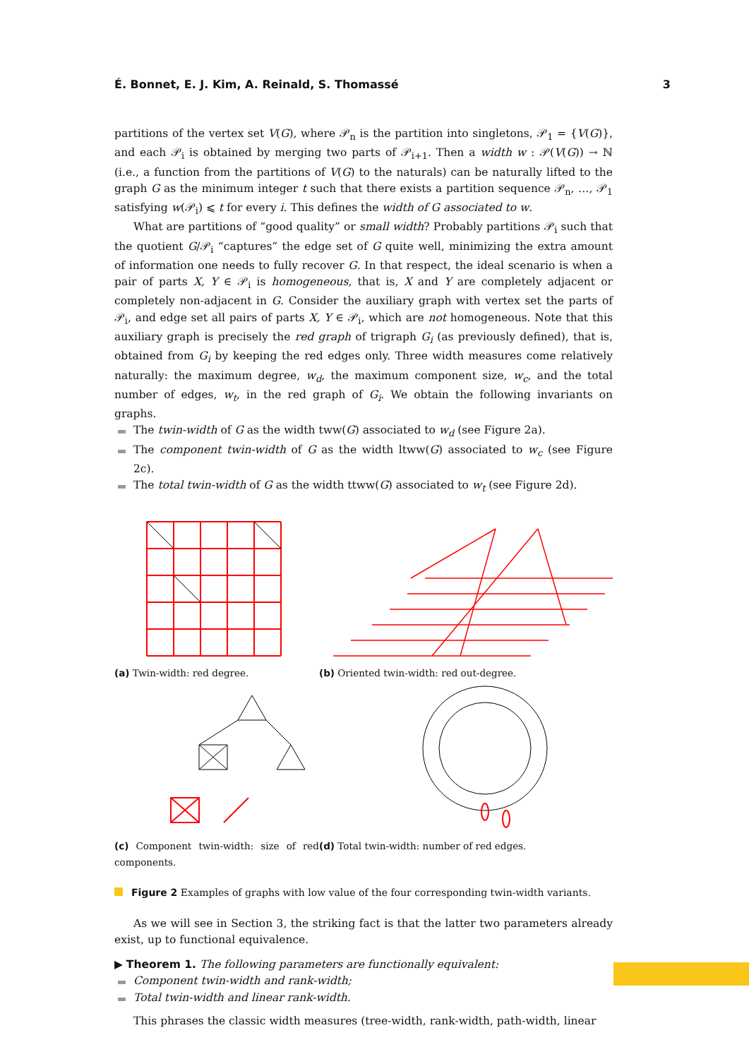É. Bonnet, E. J. Kim, A. Reinald, S. Thomassé 3
partitions of the vertex set V(G), where 𝒫<sub>n</sub> is the partition into singletons, 𝒫<sub>1</sub> = {V(G)}, and each 𝒫<sub>i</sub> is obtained by merging two parts of 𝒫<sub>i+1</sub>. Then a width w : 𝒫(V(G)) → ℕ (i.e., a function from the partitions of V(G) to the naturals) can be naturally lifted to the graph G as the minimum integer t such that there exists a partition sequence 𝒫<sub>n</sub>, …, 𝒫<sub>1</sub> satisfying w(𝒫<sub>i</sub>) ⩽ t for every i. This defines the width of G associated to w.
What are partitions of “good quality” or small width? Probably partitions 𝒫<sub>i</sub> such that the quotient G/𝒫<sub>i</sub> “captures” the edge set of G quite well, minimizing the extra amount of information one needs to fully recover G. In that respect, the ideal scenario is when a pair of parts X, Y ∈ 𝒫<sub>i</sub> is homogeneous, that is, X and Y are completely adjacent or completely non-adjacent in G. Consider the auxiliary graph with vertex set the parts of 𝒫<sub>i</sub>, and edge set all pairs of parts X, Y ∈ 𝒫<sub>i</sub>, which are not homogeneous. Note that this auxiliary graph is precisely the red graph of trigraph G<sub>i</sub> (as previously defined), that is, obtained from G<sub>i</sub> by keeping the red edges only. Three width measures come relatively naturally: the maximum degree, w<sub>d</sub>, the maximum component size, w<sub>c</sub>, and the total number of edges, w<sub>t</sub>, in the red graph of G<sub>i</sub>. We obtain the following invariants on graphs.
The twin-width of G as the width tww(G) associated to w<sub>d</sub> (see Figure 2a).
The component twin-width of G as the width ltww(G) associated to w<sub>c</sub> (see Figure 2c).
The total twin-width of G as the width ttww(G) associated to w<sub>t</sub> (see Figure 2d).
(a) Twin-width: red degree.
(b) Oriented twin-width: red out-degree.
(c) Component twin-width: size of red components.
(d) Total twin-width: number of red edges.
Figure 2 Examples of graphs with low value of the four corresponding twin-width variants.
As we will see in Section 3, the striking fact is that the latter two parameters already exist, up to functional equivalence.
▶ Theorem 1. The following parameters are functionally equivalent:
Component twin-width and rank-width;
Total twin-width and linear rank-width.
This phrases the classic width measures (tree-width, rank-width, path-width, linear